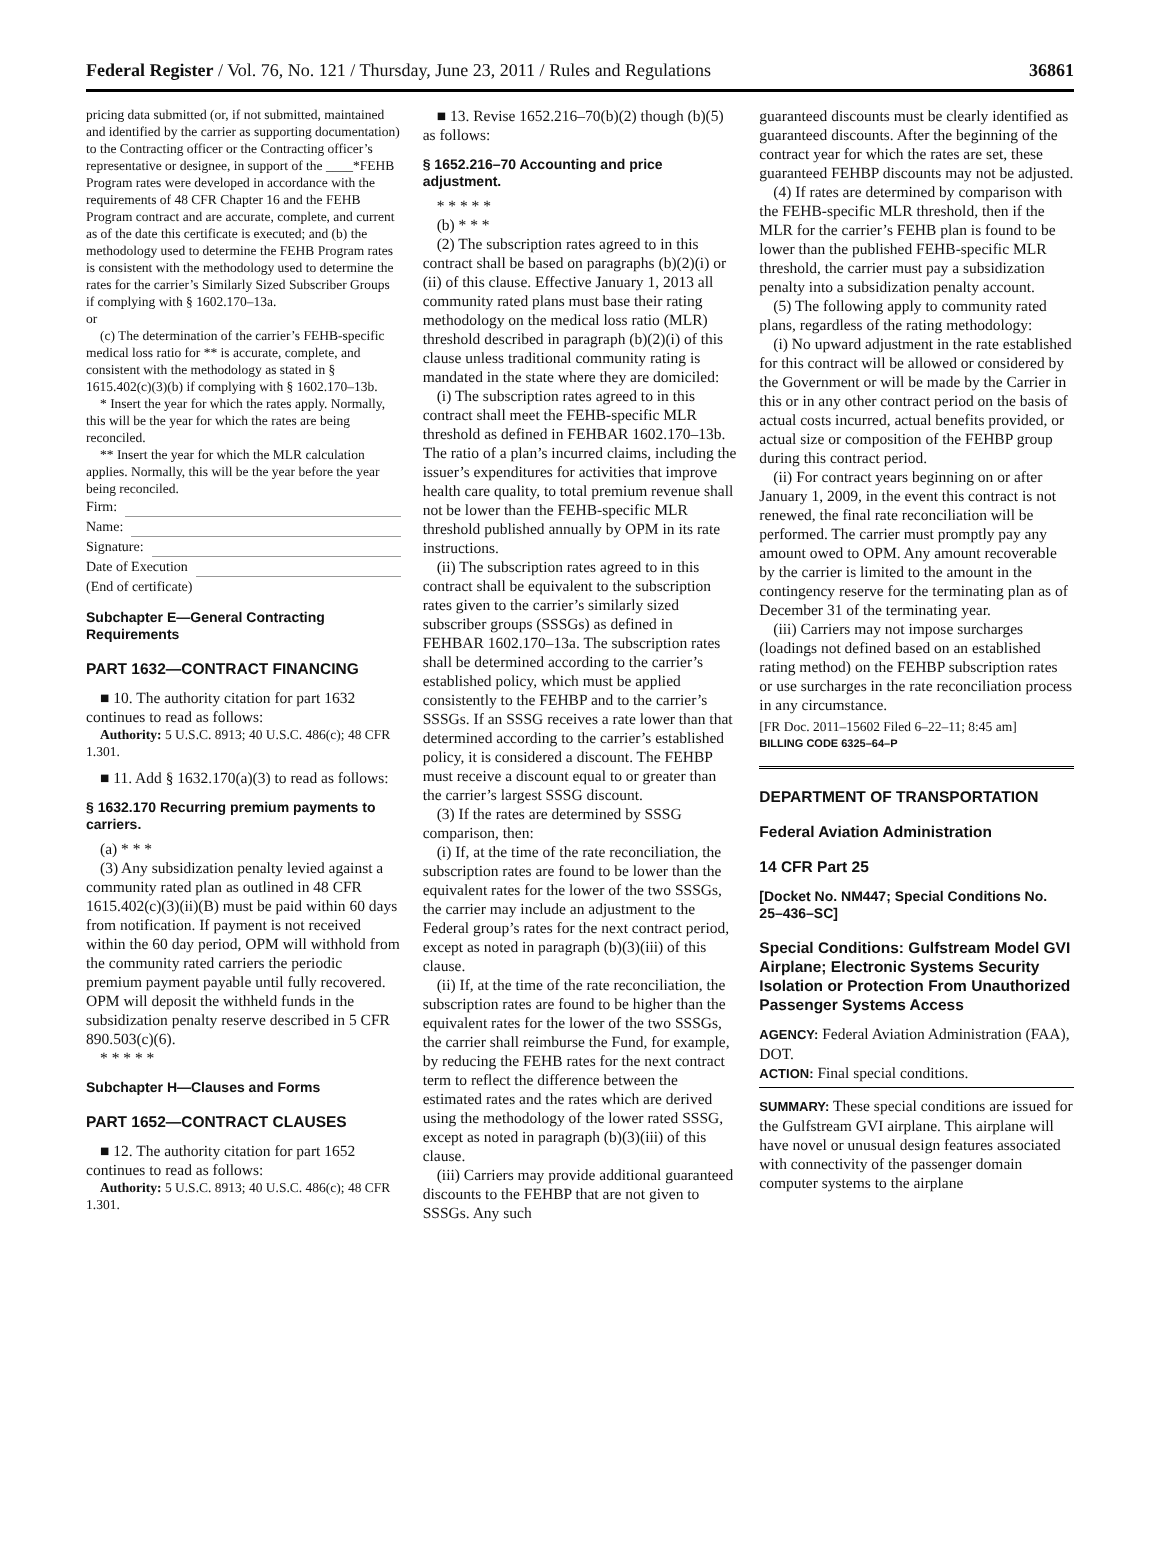Federal Register / Vol. 76, No. 121 / Thursday, June 23, 2011 / Rules and Regulations 36861
pricing data submitted (or, if not submitted, maintained and identified by the carrier as supporting documentation) to the Contracting officer or the Contracting officer’s representative or designee, in support of the ____*FEHB Program rates were developed in accordance with the requirements of 48 CFR Chapter 16 and the FEHB Program contract and are accurate, complete, and current as of the date this certificate is executed; and (b) the methodology used to determine the FEHB Program rates is consistent with the methodology used to determine the rates for the carrier’s Similarly Sized Subscriber Groups if complying with § 1602.170–13a.
or
(c) The determination of the carrier’s FEHB-specific medical loss ratio for ** is accurate, complete, and consistent with the methodology as stated in § 1615.402(c)(3)(b) if complying with § 1602.170–13b.
* Insert the year for which the rates apply. Normally, this will be the year for which the rates are being reconciled.
** Insert the year for which the MLR calculation applies. Normally, this will be the year before the year being reconciled.
Firm:
Name:
Signature:
Date of Execution
(End of certificate)
Subchapter E—General Contracting Requirements
PART 1632—CONTRACT FINANCING
■ 10. The authority citation for part 1632 continues to read as follows:
Authority: 5 U.S.C. 8913; 40 U.S.C. 486(c); 48 CFR 1.301.
■ 11. Add § 1632.170(a)(3) to read as follows:
§ 1632.170 Recurring premium payments to carriers.
(a) * * *
(3) Any subsidization penalty levied against a community rated plan as outlined in 48 CFR 1615.402(c)(3)(ii)(B) must be paid within 60 days from notification. If payment is not received within the 60 day period, OPM will withhold from the community rated carriers the periodic premium payment payable until fully recovered. OPM will deposit the withheld funds in the subsidization penalty reserve described in 5 CFR 890.503(c)(6).
* * * * *
Subchapter H—Clauses and Forms
PART 1652—CONTRACT CLAUSES
■ 12. The authority citation for part 1652 continues to read as follows:
Authority: 5 U.S.C. 8913; 40 U.S.C. 486(c); 48 CFR 1.301.
■ 13. Revise 1652.216–70(b)(2) though (b)(5) as follows:
§ 1652.216–70 Accounting and price adjustment.
* * * * *
(b) * * *
(2) The subscription rates agreed to in this contract shall be based on paragraphs (b)(2)(i) or (ii) of this clause. Effective January 1, 2013 all community rated plans must base their rating methodology on the medical loss ratio (MLR) threshold described in paragraph (b)(2)(i) of this clause unless traditional community rating is mandated in the state where they are domiciled:
(i) The subscription rates agreed to in this contract shall meet the FEHB-specific MLR threshold as defined in FEHBAR 1602.170–13b. The ratio of a plan’s incurred claims, including the issuer’s expenditures for activities that improve health care quality, to total premium revenue shall not be lower than the FEHB-specific MLR threshold published annually by OPM in its rate instructions.
(ii) The subscription rates agreed to in this contract shall be equivalent to the subscription rates given to the carrier’s similarly sized subscriber groups (SSSGs) as defined in FEHBAR 1602.170–13a. The subscription rates shall be determined according to the carrier’s established policy, which must be applied consistently to the FEHBP and to the carrier’s SSSGs. If an SSSG receives a rate lower than that determined according to the carrier’s established policy, it is considered a discount. The FEHBP must receive a discount equal to or greater than the carrier’s largest SSSG discount.
(3) If the rates are determined by SSSG comparison, then:
(i) If, at the time of the rate reconciliation, the subscription rates are found to be lower than the equivalent rates for the lower of the two SSSGs, the carrier may include an adjustment to the Federal group’s rates for the next contract period, except as noted in paragraph (b)(3)(iii) of this clause.
(ii) If, at the time of the rate reconciliation, the subscription rates are found to be higher than the equivalent rates for the lower of the two SSSGs, the carrier shall reimburse the Fund, for example, by reducing the FEHB rates for the next contract term to reflect the difference between the estimated rates and the rates which are derived using the methodology of the lower rated SSSG, except as noted in paragraph (b)(3)(iii) of this clause.
(iii) Carriers may provide additional guaranteed discounts to the FEHBP that are not given to SSSGs. Any such
guaranteed discounts must be clearly identified as guaranteed discounts. After the beginning of the contract year for which the rates are set, these guaranteed FEHBP discounts may not be adjusted.
(4) If rates are determined by comparison with the FEHB-specific MLR threshold, then if the MLR for the carrier’s FEHB plan is found to be lower than the published FEHB-specific MLR threshold, the carrier must pay a subsidization penalty into a subsidization penalty account.
(5) The following apply to community rated plans, regardless of the rating methodology:
(i) No upward adjustment in the rate established for this contract will be allowed or considered by the Government or will be made by the Carrier in this or in any other contract period on the basis of actual costs incurred, actual benefits provided, or actual size or composition of the FEHBP group during this contract period.
(ii) For contract years beginning on or after January 1, 2009, in the event this contract is not renewed, the final rate reconciliation will be performed. The carrier must promptly pay any amount owed to OPM. Any amount recoverable by the carrier is limited to the amount in the contingency reserve for the terminating plan as of December 31 of the terminating year.
(iii) Carriers may not impose surcharges (loadings not defined based on an established rating method) on the FEHBP subscription rates or use surcharges in the rate reconciliation process in any circumstance.
[FR Doc. 2011–15602 Filed 6–22–11; 8:45 am]
BILLING CODE 6325–64–P
DEPARTMENT OF TRANSPORTATION
Federal Aviation Administration
14 CFR Part 25
[Docket No. NM447; Special Conditions No. 25–436–SC]
Special Conditions: Gulfstream Model GVI Airplane; Electronic Systems Security Isolation or Protection From Unauthorized Passenger Systems Access
AGENCY: Federal Aviation Administration (FAA), DOT.
ACTION: Final special conditions.
SUMMARY: These special conditions are issued for the Gulfstream GVI airplane. This airplane will have novel or unusual design features associated with connectivity of the passenger domain computer systems to the airplane